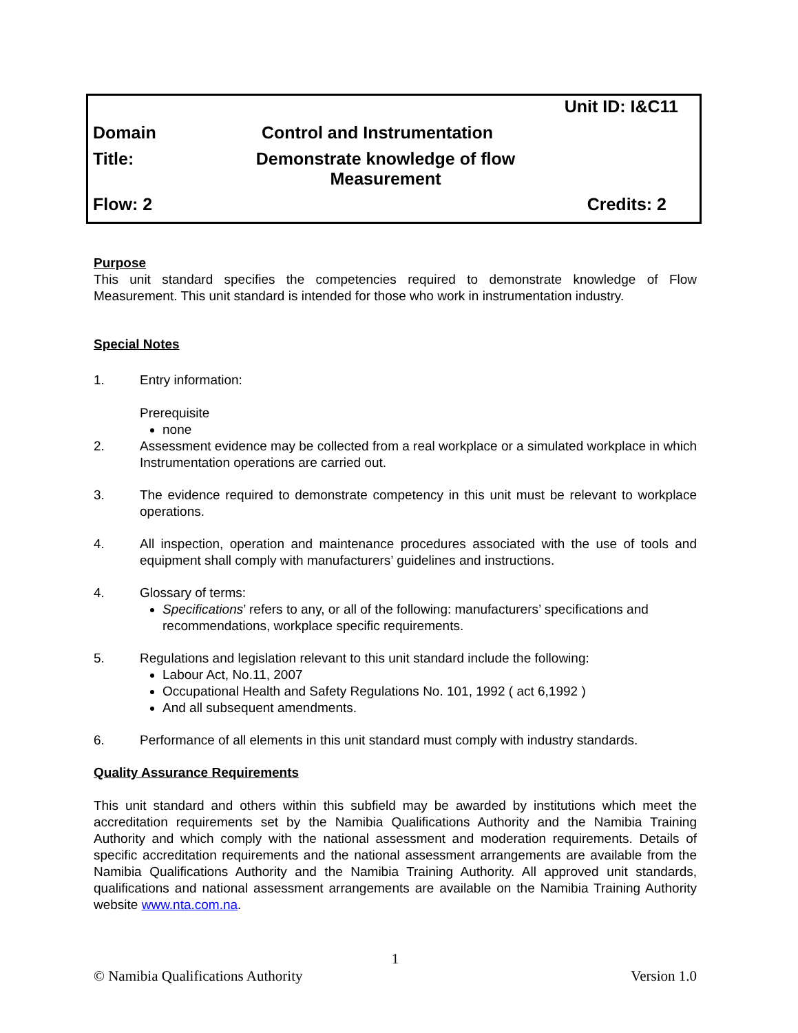Unit ID: I&C11
Domain Control and Instrumentation
Title: Demonstrate knowledge of flow
Measurement
Flow: 2 Credits: 2
Purpose
This unit standard specifies the competencies required to demonstrate knowledge of Flow Measurement. This unit standard is intended for those who work in instrumentation industry.
Special Notes
1. Entry information:
Prerequisite
none
2. Assessment evidence may be collected from a real workplace or a simulated workplace in which Instrumentation operations are carried out.
3. The evidence required to demonstrate competency in this unit must be relevant to workplace operations.
4. All inspection, operation and maintenance procedures associated with the use of tools and equipment shall comply with manufacturers’ guidelines and instructions.
4. Glossary of terms:
Specifications’ refers to any, or all of the following: manufacturers’ specifications and recommendations, workplace specific requirements.
5. Regulations and legislation relevant to this unit standard include the following:
Labour Act, No.11, 2007
Occupational Health and Safety Regulations No. 101, 1992 ( act 6,1992 )
And all subsequent amendments.
6. Performance of all elements in this unit standard must comply with industry standards.
Quality Assurance Requirements
This unit standard and others within this subfield may be awarded by institutions which meet the accreditation requirements set by the Namibia Qualifications Authority and the Namibia Training Authority and which comply with the national assessment and moderation requirements. Details of specific accreditation requirements and the national assessment arrangements are available from the Namibia Qualifications Authority and the Namibia Training Authority. All approved unit standards, qualifications and national assessment arrangements are available on the Namibia Training Authority website www.nta.com.na.
1
© Namibia Qualifications Authority Version 1.0